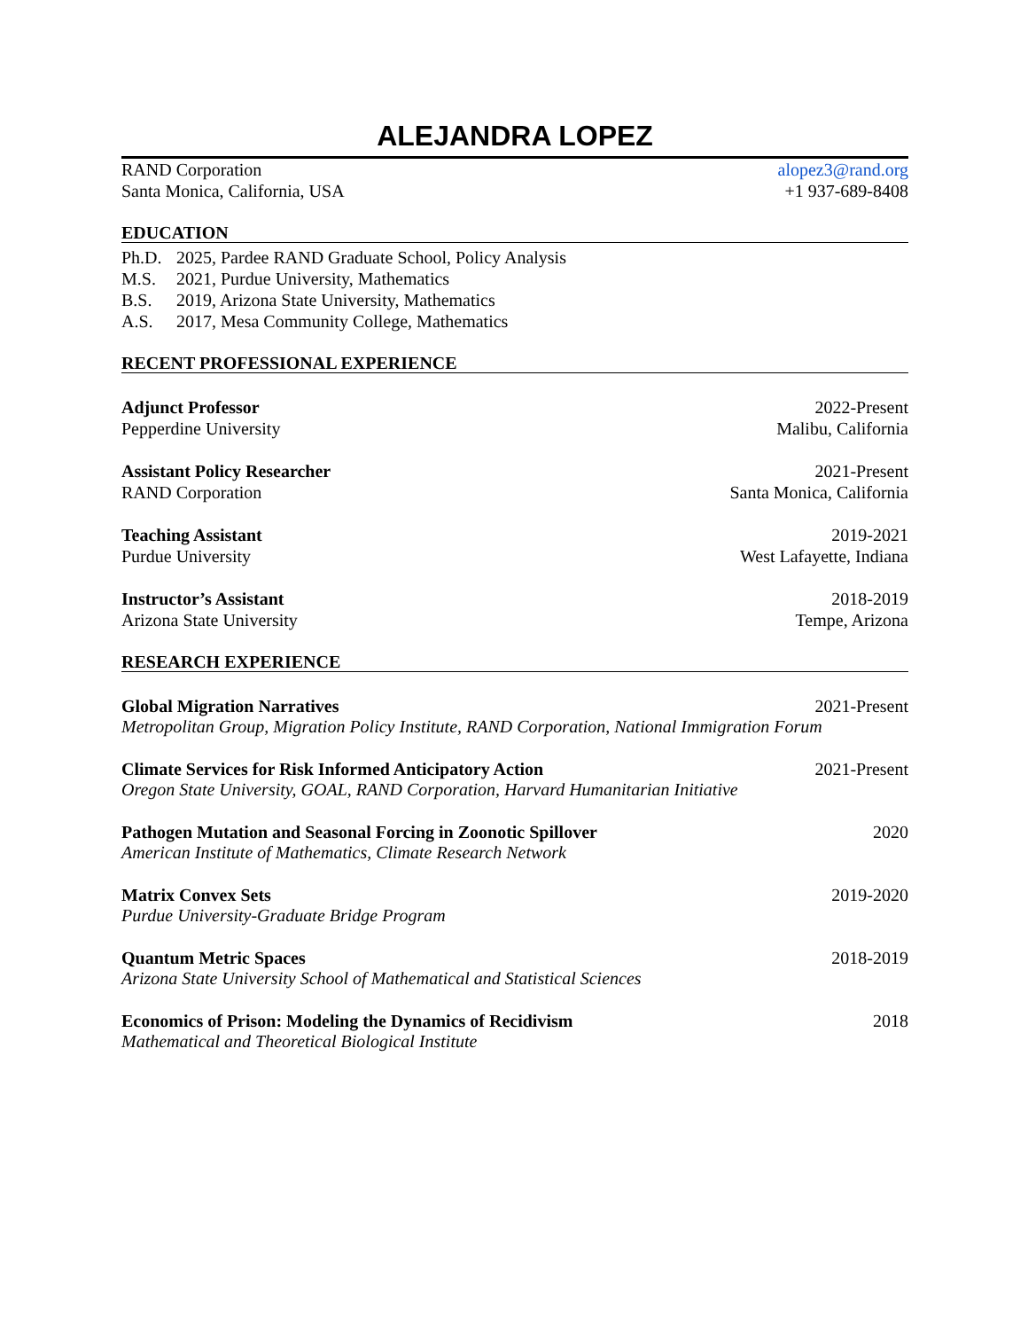ALEJANDRA LOPEZ
RAND Corporation alopez3@rand.org
Santa Monica, California, USA +1 937-689-8408
EDUCATION
Ph.D. 2025, Pardee RAND Graduate School, Policy Analysis
M.S. 2021, Purdue University, Mathematics
B.S. 2019, Arizona State University, Mathematics
A.S. 2017, Mesa Community College, Mathematics
RECENT PROFESSIONAL EXPERIENCE
Adjunct Professor 2022-Present
Pepperdine University Malibu, California
Assistant Policy Researcher 2021-Present
RAND Corporation Santa Monica, California
Teaching Assistant 2019-2021
Purdue University West Lafayette, Indiana
Instructor’s Assistant 2018-2019
Arizona State University Tempe, Arizona
RESEARCH EXPERIENCE
Global Migration Narratives 2021-Present
Metropolitan Group, Migration Policy Institute, RAND Corporation, National Immigration Forum
Climate Services for Risk Informed Anticipatory Action
2021-Present
Oregon State University, GOAL, RAND Corporation, Harvard Humanitarian Initiative
Pathogen Mutation and Seasonal Forcing in Zoonotic Spillover
2020
American Institute of Mathematics, Climate Research Network
Matrix Convex Sets 2019-2020
Purdue University-Graduate Bridge Program
Quantum Metric Spaces 2018-2019
Arizona State University School of Mathematical and Statistical Sciences
Economics of Prison: Modeling the Dynamics of Recidivism
2018
Mathematical and Theoretical Biological Institute